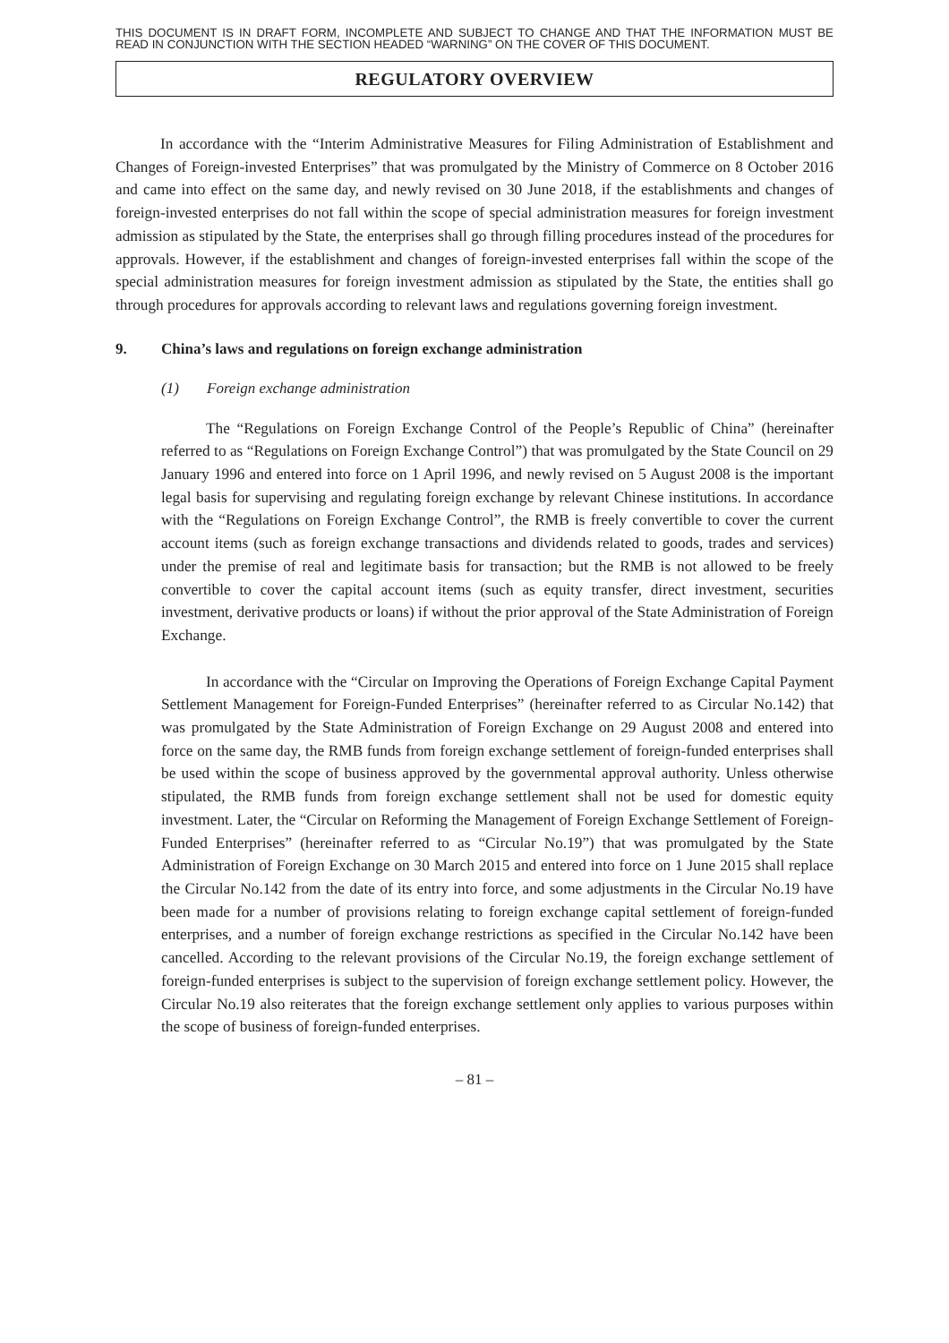THIS DOCUMENT IS IN DRAFT FORM, INCOMPLETE AND SUBJECT TO CHANGE AND THAT THE INFORMATION MUST BE READ IN CONJUNCTION WITH THE SECTION HEADED “WARNING” ON THE COVER OF THIS DOCUMENT.
REGULATORY OVERVIEW
In accordance with the “Interim Administrative Measures for Filing Administration of Establishment and Changes of Foreign-invested Enterprises” that was promulgated by the Ministry of Commerce on 8 October 2016 and came into effect on the same day, and newly revised on 30 June 2018, if the establishments and changes of foreign-invested enterprises do not fall within the scope of special administration measures for foreign investment admission as stipulated by the State, the enterprises shall go through filling procedures instead of the procedures for approvals. However, if the establishment and changes of foreign-invested enterprises fall within the scope of the special administration measures for foreign investment admission as stipulated by the State, the entities shall go through procedures for approvals according to relevant laws and regulations governing foreign investment.
9. China’s laws and regulations on foreign exchange administration
(1) Foreign exchange administration
The “Regulations on Foreign Exchange Control of the People’s Republic of China” (hereinafter referred to as “Regulations on Foreign Exchange Control”) that was promulgated by the State Council on 29 January 1996 and entered into force on 1 April 1996, and newly revised on 5 August 2008 is the important legal basis for supervising and regulating foreign exchange by relevant Chinese institutions. In accordance with the “Regulations on Foreign Exchange Control”, the RMB is freely convertible to cover the current account items (such as foreign exchange transactions and dividends related to goods, trades and services) under the premise of real and legitimate basis for transaction; but the RMB is not allowed to be freely convertible to cover the capital account items (such as equity transfer, direct investment, securities investment, derivative products or loans) if without the prior approval of the State Administration of Foreign Exchange.
In accordance with the “Circular on Improving the Operations of Foreign Exchange Capital Payment Settlement Management for Foreign-Funded Enterprises” (hereinafter referred to as Circular No.142) that was promulgated by the State Administration of Foreign Exchange on 29 August 2008 and entered into force on the same day, the RMB funds from foreign exchange settlement of foreign-funded enterprises shall be used within the scope of business approved by the governmental approval authority. Unless otherwise stipulated, the RMB funds from foreign exchange settlement shall not be used for domestic equity investment. Later, the “Circular on Reforming the Management of Foreign Exchange Settlement of Foreign-Funded Enterprises” (hereinafter referred to as “Circular No.19”) that was promulgated by the State Administration of Foreign Exchange on 30 March 2015 and entered into force on 1 June 2015 shall replace the Circular No.142 from the date of its entry into force, and some adjustments in the Circular No.19 have been made for a number of provisions relating to foreign exchange capital settlement of foreign-funded enterprises, and a number of foreign exchange restrictions as specified in the Circular No.142 have been cancelled. According to the relevant provisions of the Circular No.19, the foreign exchange settlement of foreign-funded enterprises is subject to the supervision of foreign exchange settlement policy. However, the Circular No.19 also reiterates that the foreign exchange settlement only applies to various purposes within the scope of business of foreign-funded enterprises.
– 81 –